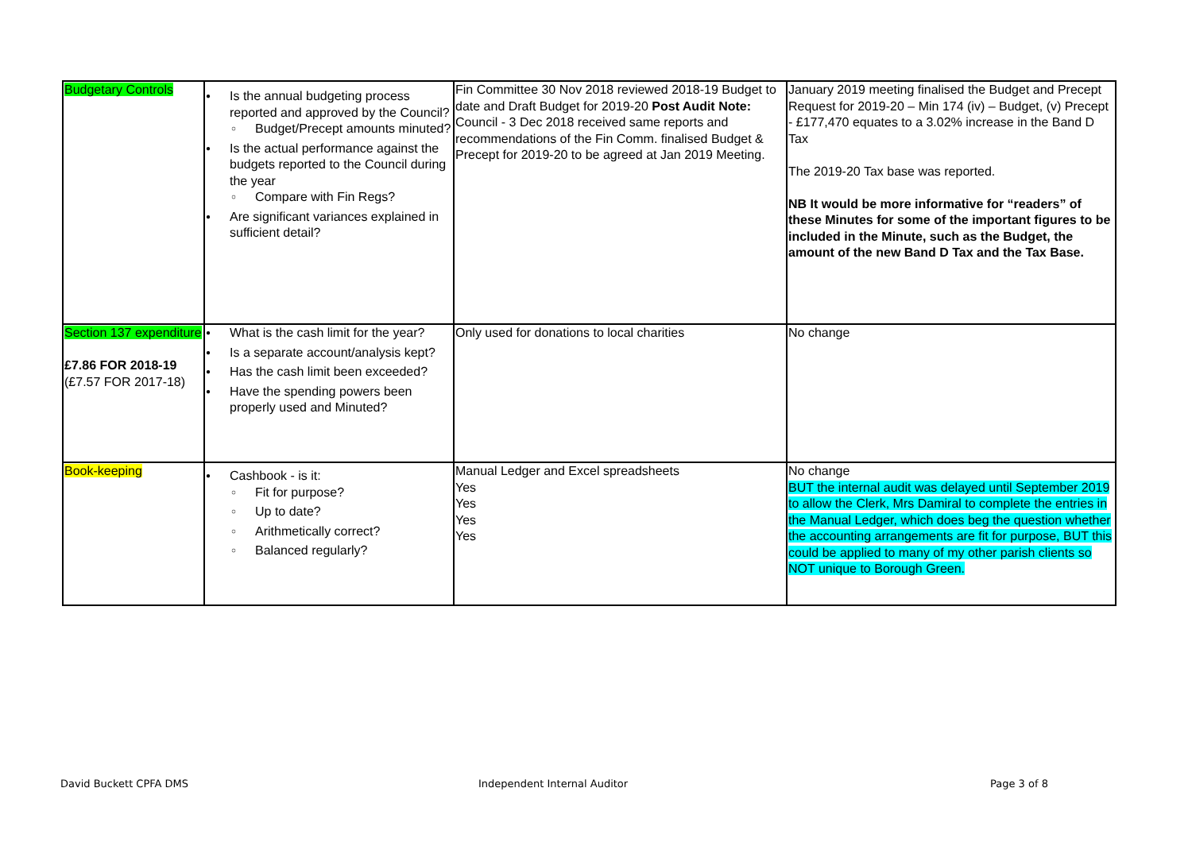| Budgetary Controls | ● Is the annual budgeting process reported and approved by the Council? ○ Budget/Precept amounts minuted? ● Is the actual performance against the budgets reported to the Council during the year ○ Compare with Fin Regs? ● Are significant variances explained in sufficient detail? | Fin Committee 30 Nov 2018 reviewed 2018-19 Budget to date and Draft Budget for 2019-20 Post Audit Note: Council - 3 Dec 2018 received same reports and recommendations of the Fin Comm. finalised Budget & Precept for 2019-20 to be agreed at Jan 2019 Meeting. | January 2019 meeting finalised the Budget and Precept Request for 2019-20 – Min 174 (iv) – Budget, (v) Precept - £177,470 equates to a 3.02% increase in the Band D Tax The 2019-20 Tax base was reported. NB It would be more informative for “readers” of these Minutes for some of the important figures to be included in the Minute, such as the Budget, the amount of the new Band D Tax and the Tax Base. |
| Section 137 expenditure £7.86 FOR 2018-19 (£7.57 FOR 2017-18) | ● What is the cash limit for the year? ● Is a separate account/analysis kept? ● Has the cash limit been exceeded? ● Have the spending powers been properly used and Minuted? | Only used for donations to local charities | No change |
| Book-keeping | ● Cashbook - is it: ○ Fit for purpose? ○ Up to date? ○ Arithmetically correct? ○ Balanced regularly? | Manual Ledger and Excel spreadsheets Yes Yes Yes Yes | No change BUT the internal audit was delayed until September 2019 to allow the Clerk, Mrs Damiral to complete the entries in the Manual Ledger, which does beg the question whether the accounting arrangements are fit for purpose, BUT this could be applied to many of my other parish clients so NOT unique to Borough Green. |
David Buckett CPFA DMS Independent Internal Auditor Page 3 of 8